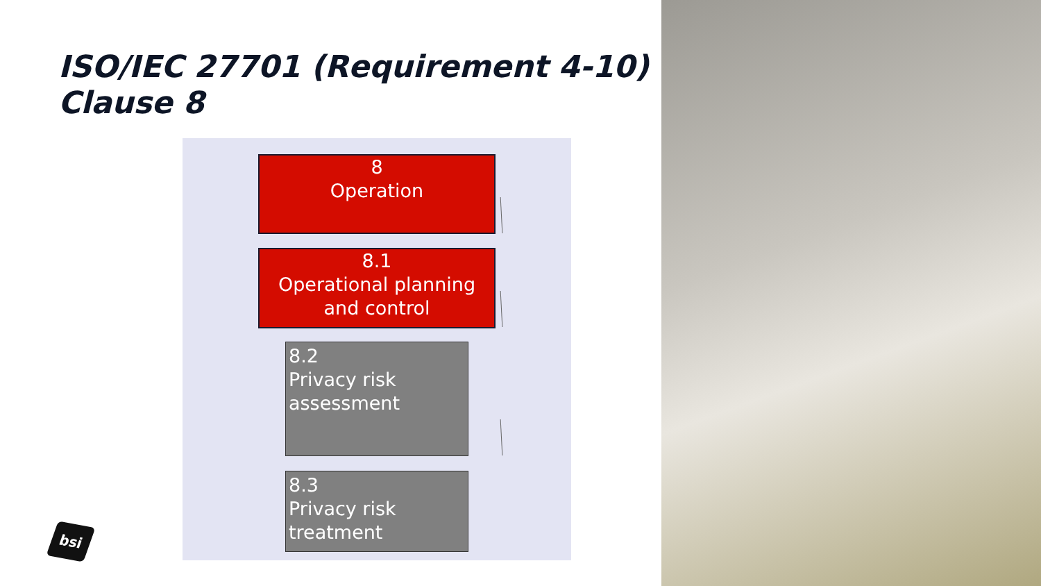ISO/IEC 27701 (Requirement 4-10)
Clause 8
8
Operation
8.1
Operational planning and control
8.2
Privacy risk assessment
8.3
Privacy risk treatment
bsi